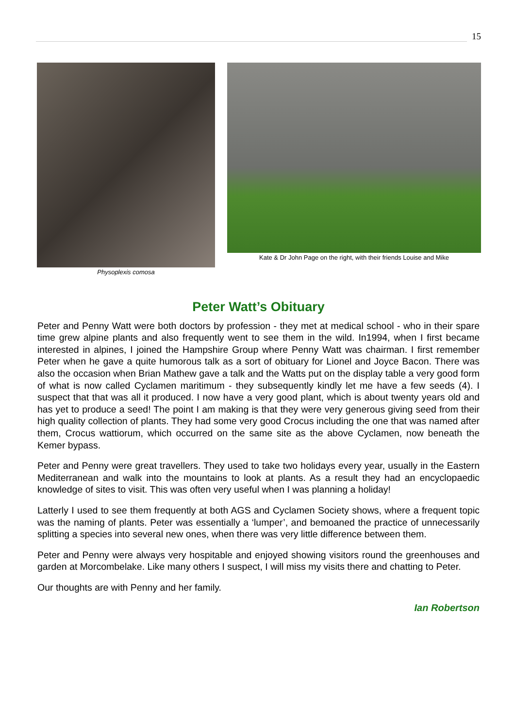15
Physoplexis comosa Kate & Dr John Page on the right, with their friends Louise and Mike
Peter Watt’s Obituary
Peter and Penny Watt were both doctors by profession - they met at medical school - who in their spare time grew alpine plants and also frequently went to see them in the wild. In1994, when I first became interested in alpines, I joined the Hampshire Group where Penny Watt was chairman. I first remember Peter when he gave a quite humorous talk as a sort of obituary for Lionel and Joyce Bacon. There was also the occasion when Brian Mathew gave a talk and the Watts put on the display table a very good form of what is now called Cyclamen maritimum - they subsequently kindly let me have a few seeds (4). I suspect that that was all it produced. I now have a very good plant, which is about twenty years old and has yet to produce a seed! The point I am making is that they were very generous giving seed from their high quality collection of plants. They had some very good Crocus including the one that was named after them, Crocus wattiorum, which occurred on the same site as the above Cyclamen, now beneath the Kemer bypass.
Peter and Penny were great travellers. They used to take two holidays every year, usually in the Eastern Mediterranean and walk into the mountains to look at plants. As a result they had an encyclopaedic knowledge of sites to visit. This was often very useful when I was planning a holiday!
Latterly I used to see them frequently at both AGS and Cyclamen Society shows, where a frequent topic was the naming of plants. Peter was essentially a ‘lumper’, and bemoaned the practice of unnecessarily splitting a species into several new ones, when there was very little difference between them.
Peter and Penny were always very hospitable and enjoyed showing visitors round the greenhouses and garden at Morcombelake. Like many others I suspect, I will miss my visits there and chatting to Peter.
Our thoughts are with Penny and her family.
Ian Robertson